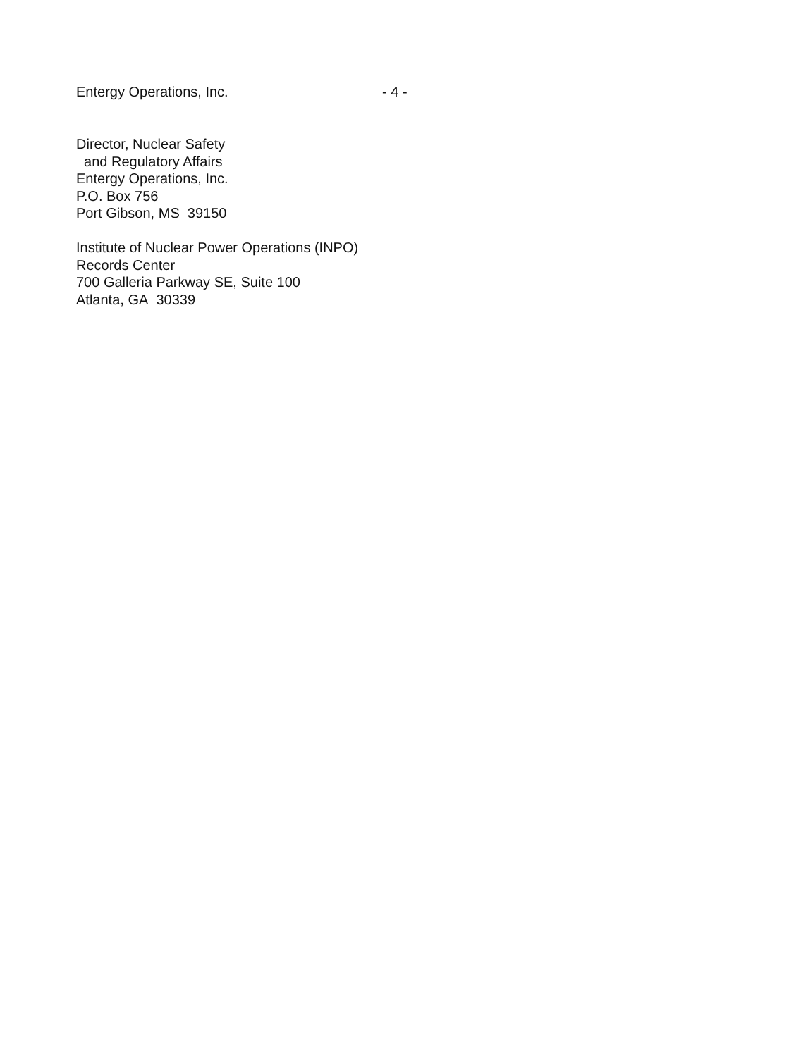Entergy Operations, Inc. - 4 -
Director, Nuclear Safety
and Regulatory Affairs
Entergy Operations, Inc.
P.O. Box 756
Port Gibson, MS 39150
Institute of Nuclear Power Operations (INPO)
Records Center
700 Galleria Parkway SE, Suite 100
Atlanta, GA 30339